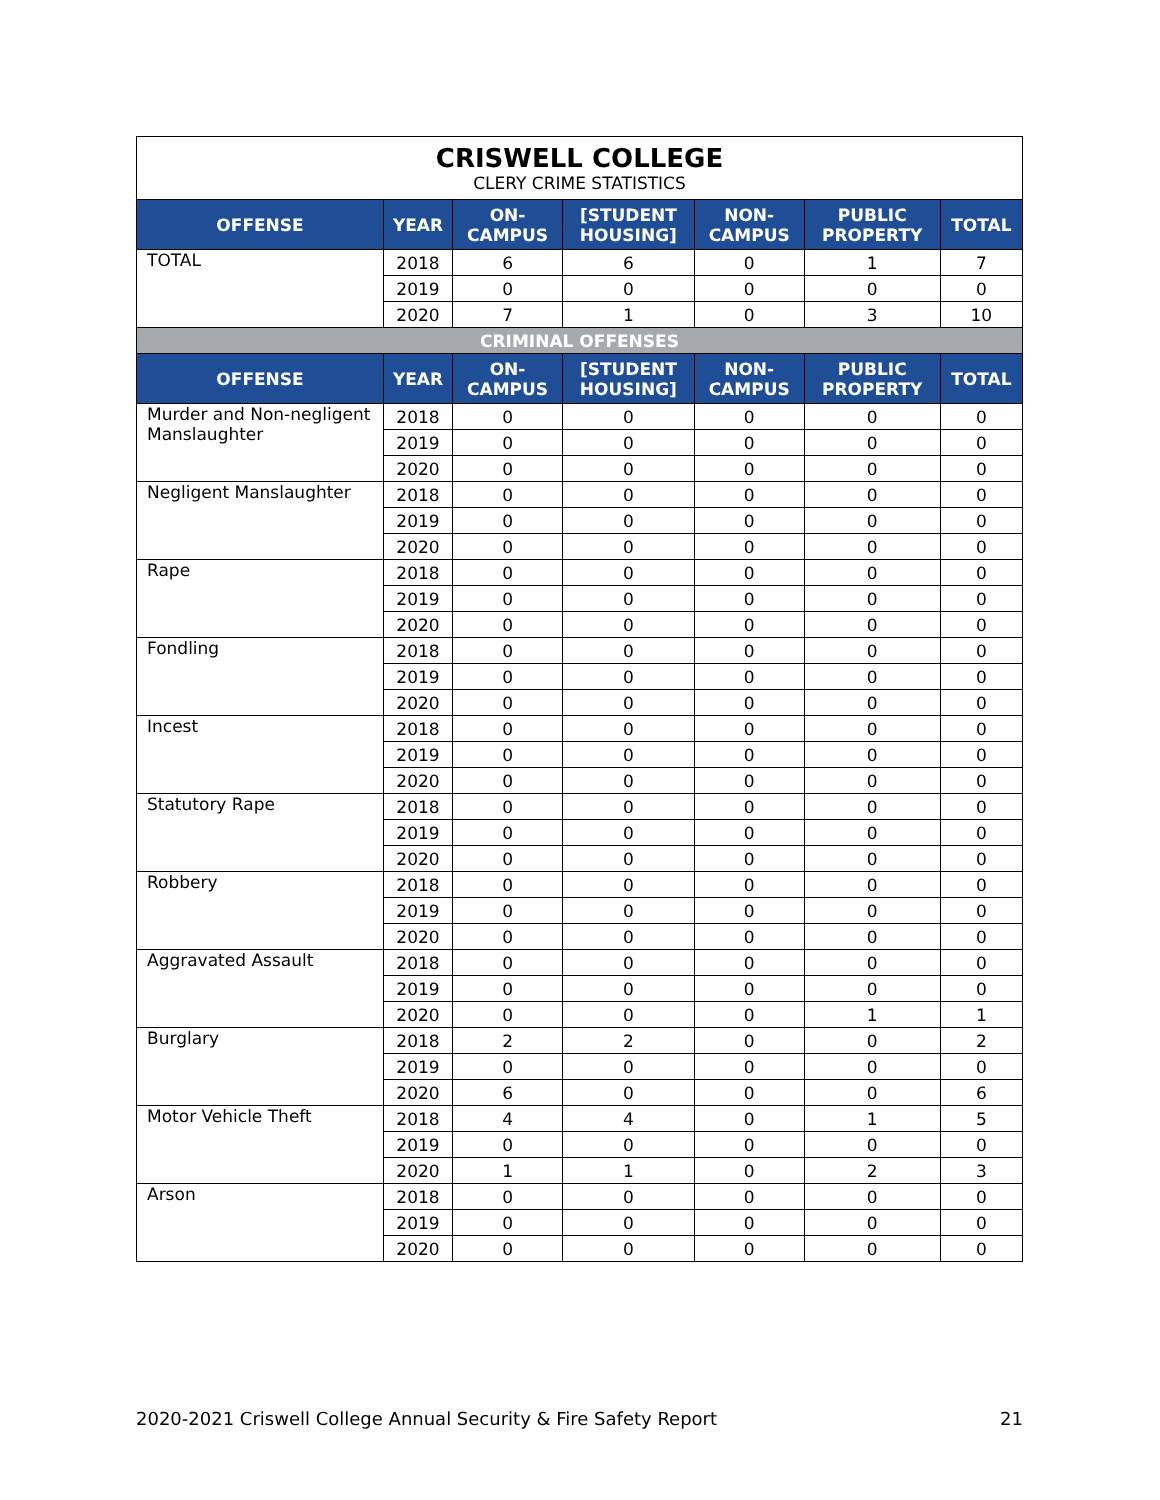| CRISWELL COLLEGE CLERY CRIME STATISTICS | | | | | | |
| OFFENSE | YEAR | ON- CAMPUS | [STUDENT HOUSING] | NON- CAMPUS | PUBLIC PROPERTY | TOTAL |
| TOTAL | 2018 | 6 | 6 | 0 | 1 | 7 |
| | 2019 | 0 | 0 | 0 | 0 | 0 |
| | 2020 | 7 | 1 | 0 | 3 | 10 |
| CRIMINAL OFFENSES | | | | | | |
| OFFENSE | YEAR | ON- CAMPUS | [STUDENT HOUSING] | NON- CAMPUS | PUBLIC PROPERTY | TOTAL |
| Murder and Non-negligent Manslaughter | 2018 | 0 | 0 | 0 | 0 | 0 |
| | 2019 | 0 | 0 | 0 | 0 | 0 |
| | 2020 | 0 | 0 | 0 | 0 | 0 |
| Negligent Manslaughter | 2018 | 0 | 0 | 0 | 0 | 0 |
| | 2019 | 0 | 0 | 0 | 0 | 0 |
| | 2020 | 0 | 0 | 0 | 0 | 0 |
| Rape | 2018 | 0 | 0 | 0 | 0 | 0 |
| | 2019 | 0 | 0 | 0 | 0 | 0 |
| | 2020 | 0 | 0 | 0 | 0 | 0 |
| Fondling | 2018 | 0 | 0 | 0 | 0 | 0 |
| | 2019 | 0 | 0 | 0 | 0 | 0 |
| | 2020 | 0 | 0 | 0 | 0 | 0 |
| Incest | 2018 | 0 | 0 | 0 | 0 | 0 |
| | 2019 | 0 | 0 | 0 | 0 | 0 |
| | 2020 | 0 | 0 | 0 | 0 | 0 |
| Statutory Rape | 2018 | 0 | 0 | 0 | 0 | 0 |
| | 2019 | 0 | 0 | 0 | 0 | 0 |
| | 2020 | 0 | 0 | 0 | 0 | 0 |
| Robbery | 2018 | 0 | 0 | 0 | 0 | 0 |
| | 2019 | 0 | 0 | 0 | 0 | 0 |
| | 2020 | 0 | 0 | 0 | 0 | 0 |
| Aggravated Assault | 2018 | 0 | 0 | 0 | 0 | 0 |
| | 2019 | 0 | 0 | 0 | 0 | 0 |
| | 2020 | 0 | 0 | 0 | 1 | 1 |
| Burglary | 2018 | 2 | 2 | 0 | 0 | 2 |
| | 2019 | 0 | 0 | 0 | 0 | 0 |
| | 2020 | 6 | 0 | 0 | 0 | 6 |
| Motor Vehicle Theft | 2018 | 4 | 4 | 0 | 1 | 5 |
| | 2019 | 0 | 0 | 0 | 0 | 0 |
| | 2020 | 1 | 1 | 0 | 2 | 3 |
| Arson | 2018 | 0 | 0 | 0 | 0 | 0 |
| | 2019 | 0 | 0 | 0 | 0 | 0 |
| | 2020 | 0 | 0 | 0 | 0 | 0 |
2020-2021 Criswell College Annual Security & Fire Safety Report 21